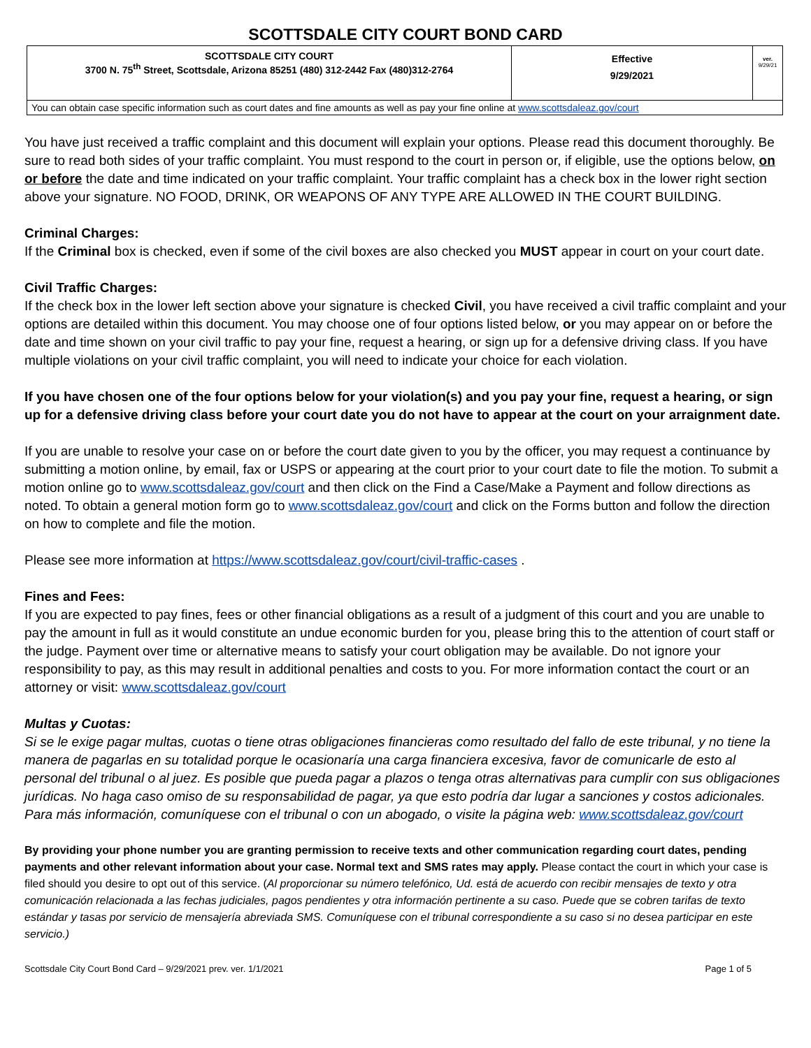SCOTTSDALE CITY COURT BOND CARD
| SCOTTSDALE CITY COURT 3700 N. 75<sup>th</sup> Street, Scottsdale, Arizona 85251 (480) 312-2442 Fax (480)312-2764 | Effective 9/29/2021 | ver. 9/29/21 |
| You can obtain case specific information such as court dates and fine amounts as well as pay your fine online at www.scottsdaleaz.gov/court | | |
You have just received a traffic complaint and this document will explain your options. Please read this document thoroughly. Be sure to read both sides of your traffic complaint. You must respond to the court in person or, if eligible, use the options below, on or before the date and time indicated on your traffic complaint. Your traffic complaint has a check box in the lower right section above your signature. NO FOOD, DRINK, OR WEAPONS OF ANY TYPE ARE ALLOWED IN THE COURT BUILDING.
Criminal Charges:
If the Criminal box is checked, even if some of the civil boxes are also checked you MUST appear in court on your court date.
Civil Traffic Charges:
If the check box in the lower left section above your signature is checked Civil, you have received a civil traffic complaint and your options are detailed within this document. You may choose one of four options listed below, or you may appear on or before the date and time shown on your civil traffic to pay your fine, request a hearing, or sign up for a defensive driving class. If you have multiple violations on your civil traffic complaint, you will need to indicate your choice for each violation.
If you have chosen one of the four options below for your violation(s) and you pay your fine, request a hearing, or sign up for a defensive driving class before your court date you do not have to appear at the court on your arraignment date.
If you are unable to resolve your case on or before the court date given to you by the officer, you may request a continuance by submitting a motion online, by email, fax or USPS or appearing at the court prior to your court date to file the motion. To submit a motion online go to www.scottsdaleaz.gov/court and then click on the Find a Case/Make a Payment and follow directions as noted. To obtain a general motion form go to www.scottsdaleaz.gov/court and click on the Forms button and follow the direction on how to complete and file the motion.
Please see more information at https://www.scottsdaleaz.gov/court/civil-traffic-cases .
Fines and Fees:
If you are expected to pay fines, fees or other financial obligations as a result of a judgment of this court and you are unable to pay the amount in full as it would constitute an undue economic burden for you, please bring this to the attention of court staff or the judge. Payment over time or alternative means to satisfy your court obligation may be available. Do not ignore your responsibility to pay, as this may result in additional penalties and costs to you. For more information contact the court or an attorney or visit: www.scottsdaleaz.gov/court
Multas y Cuotas:
Si se le exige pagar multas, cuotas o tiene otras obligaciones financieras como resultado del fallo de este tribunal, y no tiene la manera de pagarlas en su totalidad porque le ocasionaría una carga financiera excesiva, favor de comunicarle de esto al personal del tribunal o al juez. Es posible que pueda pagar a plazos o tenga otras alternativas para cumplir con sus obligaciones jurídicas. No haga caso omiso de su responsabilidad de pagar, ya que esto podría dar lugar a sanciones y costos adicionales. Para más información, comuníquese con el tribunal o con un abogado, o visite la página web: www.scottsdaleaz.gov/court
By providing your phone number you are granting permission to receive texts and other communication regarding court dates, pending payments and other relevant information about your case. Normal text and SMS rates may apply. Please contact the court in which your case is filed should you desire to opt out of this service. (Al proporcionar su número telefónico, Ud. está de acuerdo con recibir mensajes de texto y otra comunicación relacionada a las fechas judiciales, pagos pendientes y otra información pertinente a su caso. Puede que se cobren tarifas de texto estándar y tasas por servicio de mensajería abreviada SMS. Comuníquese con el tribunal correspondiente a su caso si no desea participar en este servicio.)
Scottsdale City Court Bond Card – 9/29/2021 prev. ver. 1/1/2021 Page 1 of 5